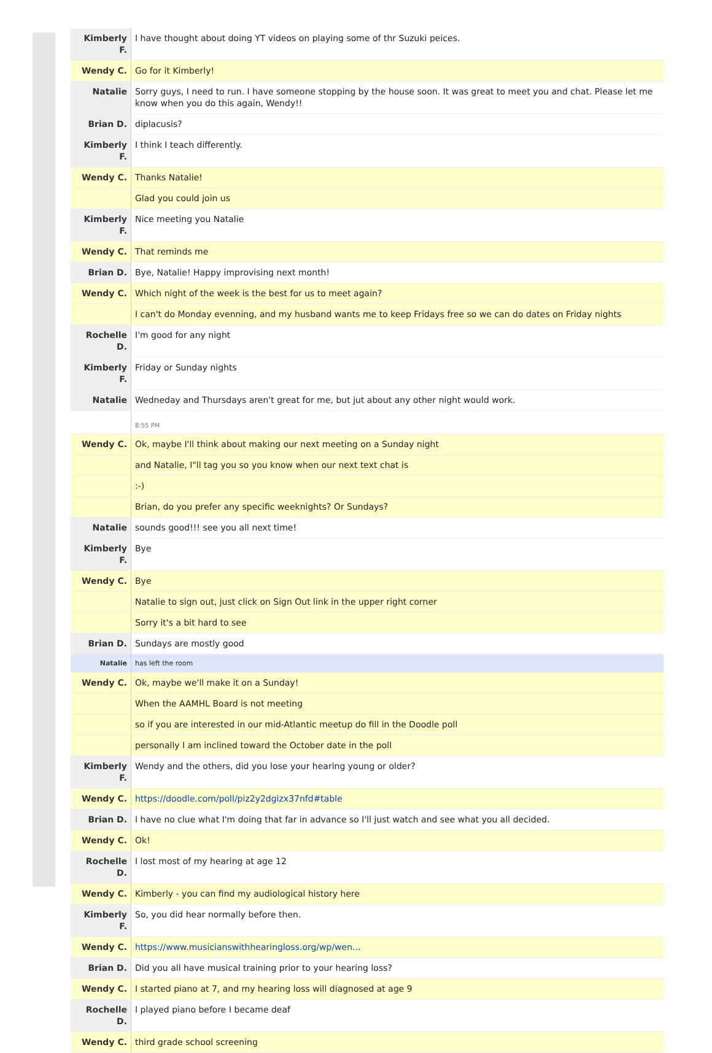| Kimberly F. | I have thought about doing YT videos on playing some of thr Suzuki peices. |
| Wendy C. | Go for it Kimberly! |
| Natalie | Sorry guys, I need to run. I have someone stopping by the house soon. It was great to meet you and chat. Please let me know when you do this again, Wendy!! |
| Brian D. | diplacusis? |
| Kimberly F. | I think I teach differently. |
| Wendy C. | Thanks Natalie! |
| | Glad you could join us |
| Kimberly F. | Nice meeting you Natalie |
| Wendy C. | That reminds me |
| Brian D. | Bye, Natalie! Happy improvising next month! |
| Wendy C. | Which night of the week is the best for us to meet again? |
| | I can't do Monday evenning, and my husband wants me to keep Fridays free so we can do dates on Friday nights |
| Rochelle D. | I'm good for any night |
| Kimberly F. | Friday or Sunday nights |
| Natalie | Wedneday and Thursdays aren't great for me, but jut about any other night would work. |
| | 8:55 PM |
| Wendy C. | Ok, maybe I'll think about making our next meeting on a Sunday night |
| | and Natalie, I"ll tag you so you know when our next text chat is |
| | :-) |
| | Brian, do you prefer any specific weeknights? Or Sundays? |
| Natalie | sounds good!!! see you all next time! |
| Kimberly F. | Bye |
| Wendy C. | Bye |
| | Natalie to sign out, just click on Sign Out link in the upper right corner |
| | Sorry it's a bit hard to see |
| Brian D. | Sundays are mostly good |
| Natalie | has left the room |
| Wendy C. | Ok, maybe we'll make it on a Sunday! |
| | When the AAMHL Board is not meeting |
| | so if you are interested in our mid-Atlantic meetup do fill in the Doodle poll |
| | personally I am inclined toward the October date in the poll |
| Kimberly F. | Wendy and the others, did you lose your hearing young or older? |
| Wendy C. | https://doodle.com/poll/piz2y2dgizx37nfd#table |
| Brian D. | I have no clue what I'm doing that far in advance so I'll just watch and see what you all decided. |
| Wendy C. | Ok! |
| Rochelle D. | I lost most of my hearing at age 12 |
| Wendy C. | Kimberly - you can find my audiological history here |
| Kimberly F. | So, you did hear normally before then. |
| Wendy C. | https://www.musicianswithhearingloss.org/wp/wen... |
| Brian D. | Did you all have musical training prior to your hearing loss? |
| Wendy C. | I started piano at 7, and my hearing loss will diagnosed at age 9 |
| Rochelle D. | I played piano before I became deaf |
| Wendy C. | third grade school screening |